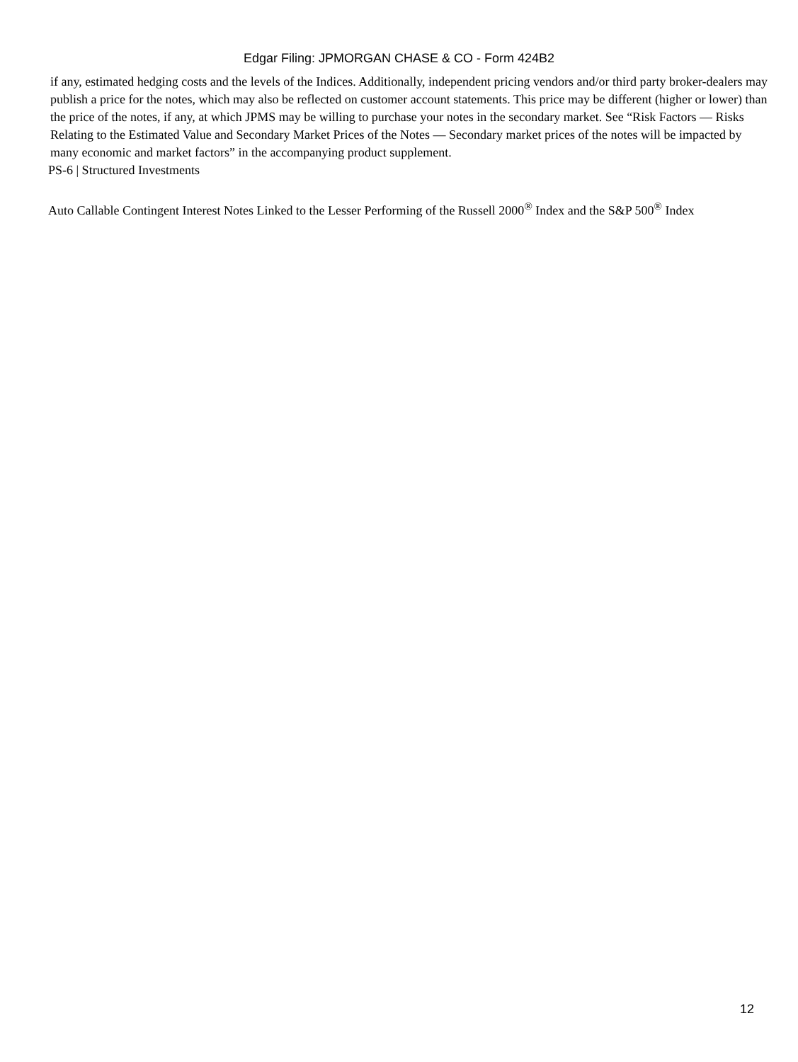Edgar Filing: JPMORGAN CHASE & CO - Form 424B2
if any, estimated hedging costs and the levels of the Indices. Additionally, independent pricing vendors and/or third party broker-dealers may publish a price for the notes, which may also be reflected on customer account statements. This price may be different (higher or lower) than the price of the notes, if any, at which JPMS may be willing to purchase your notes in the secondary market. See “Risk Factors — Risks Relating to the Estimated Value and Secondary Market Prices of the Notes — Secondary market prices of the notes will be impacted by many economic and market factors” in the accompanying product supplement.
PS-6 | Structured Investments
Auto Callable Contingent Interest Notes Linked to the Lesser Performing of the Russell 2000<sup>®</sup> Index and the S&P 500<sup>®</sup> Index
12